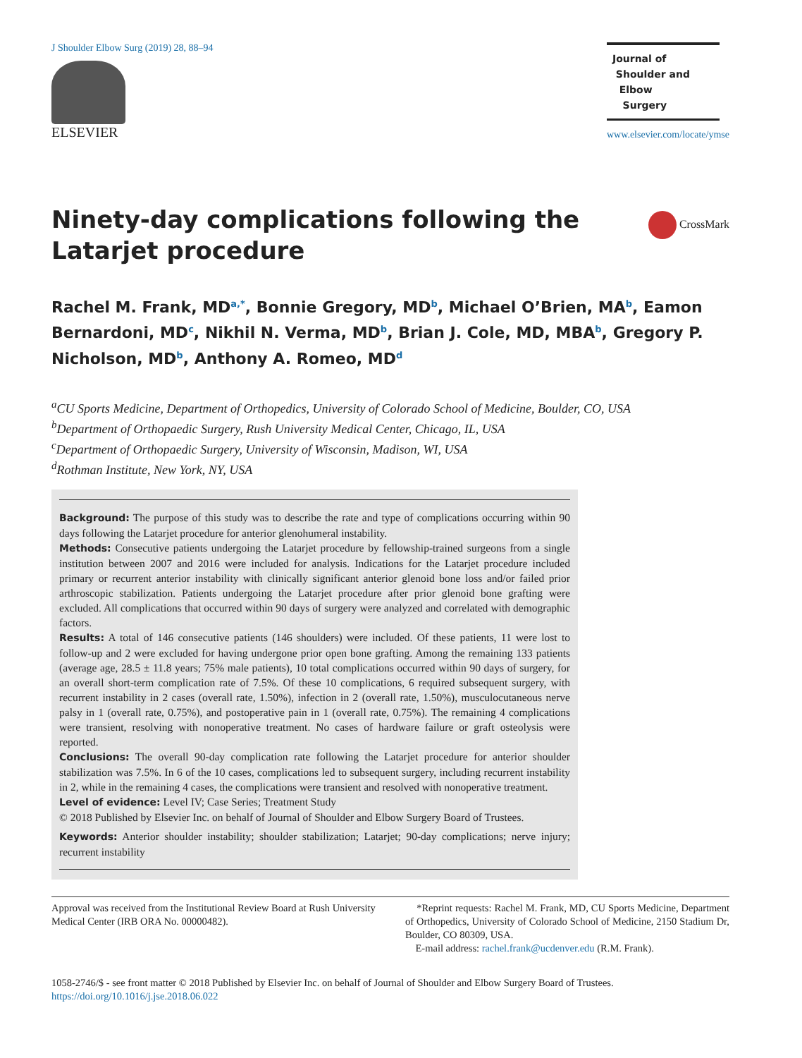J Shoulder Elbow Surg (2019) 28, 88–94
ELSEVIER
Journal of
Shoulder and
Elbow
Surgery
www.elsevier.com/locate/ymse
Ninety-day complications following the Latarjet procedure
CrossMark
Rachel M. Frank, MD<sup>a,*</sup>, Bonnie Gregory, MD<sup>b</sup>, Michael O’Brien, MA<sup>b</sup>, Eamon Bernardoni, MD<sup>c</sup>, Nikhil N. Verma, MD<sup>b</sup>, Brian J. Cole, MD, MBA<sup>b</sup>, Gregory P. Nicholson, MD<sup>b</sup>, Anthony A. Romeo, MD<sup>d</sup>
<sup>a</sup> CU Sports Medicine, Department of Orthopedics, University of Colorado School of Medicine, Boulder, CO, USA
<sup>b</sup> Department of Orthopaedic Surgery, Rush University Medical Center, Chicago, IL, USA
<sup>c</sup> Department of Orthopaedic Surgery, University of Wisconsin, Madison, WI, USA
<sup>d</sup> Rothman Institute, New York, NY, USA
Background: The purpose of this study was to describe the rate and type of complications occurring within 90 days following the Latarjet procedure for anterior glenohumeral instability.
Methods: Consecutive patients undergoing the Latarjet procedure by fellowship-trained surgeons from a single institution between 2007 and 2016 were included for analysis. Indications for the Latarjet procedure included primary or recurrent anterior instability with clinically significant anterior glenoid bone loss and/or failed prior arthroscopic stabilization. Patients undergoing the Latarjet procedure after prior glenoid bone grafting were excluded. All complications that occurred within 90 days of surgery were analyzed and correlated with demographic factors.
Results: A total of 146 consecutive patients (146 shoulders) were included. Of these patients, 11 were lost to follow-up and 2 were excluded for having undergone prior open bone grafting. Among the remaining 133 patients (average age, 28.5 ± 11.8 years; 75% male patients), 10 total complications occurred within 90 days of surgery, for an overall short-term complication rate of 7.5%. Of these 10 complications, 6 required subsequent surgery, with recurrent instability in 2 cases (overall rate, 1.50%), infection in 2 (overall rate, 1.50%), musculocutaneous nerve palsy in 1 (overall rate, 0.75%), and postoperative pain in 1 (overall rate, 0.75%). The remaining 4 complications were transient, resolving with nonoperative treatment. No cases of hardware failure or graft osteolysis were reported.
Conclusions: The overall 90-day complication rate following the Latarjet procedure for anterior shoulder stabilization was 7.5%. In 6 of the 10 cases, complications led to subsequent surgery, including recurrent instability in 2, while in the remaining 4 cases, the complications were transient and resolved with nonoperative treatment.
Level of evidence: Level IV; Case Series; Treatment Study
© 2018 Published by Elsevier Inc. on behalf of Journal of Shoulder and Elbow Surgery Board of Trustees.
Keywords: Anterior shoulder instability; shoulder stabilization; Latarjet; 90-day complications; nerve injury; recurrent instability
Approval was received from the Institutional Review Board at Rush University Medical Center (IRB ORA No. 00000482).
*Reprint requests: Rachel M. Frank, MD, CU Sports Medicine, Department of Orthopedics, University of Colorado School of Medicine, 2150 Stadium Dr, Boulder, CO 80309, USA.
E-mail address: rachel.frank@ucdenver.edu (R.M. Frank).
1058-2746/$ - see front matter © 2018 Published by Elsevier Inc. on behalf of Journal of Shoulder and Elbow Surgery Board of Trustees.
https://doi.org/10.1016/j.jse.2018.06.022